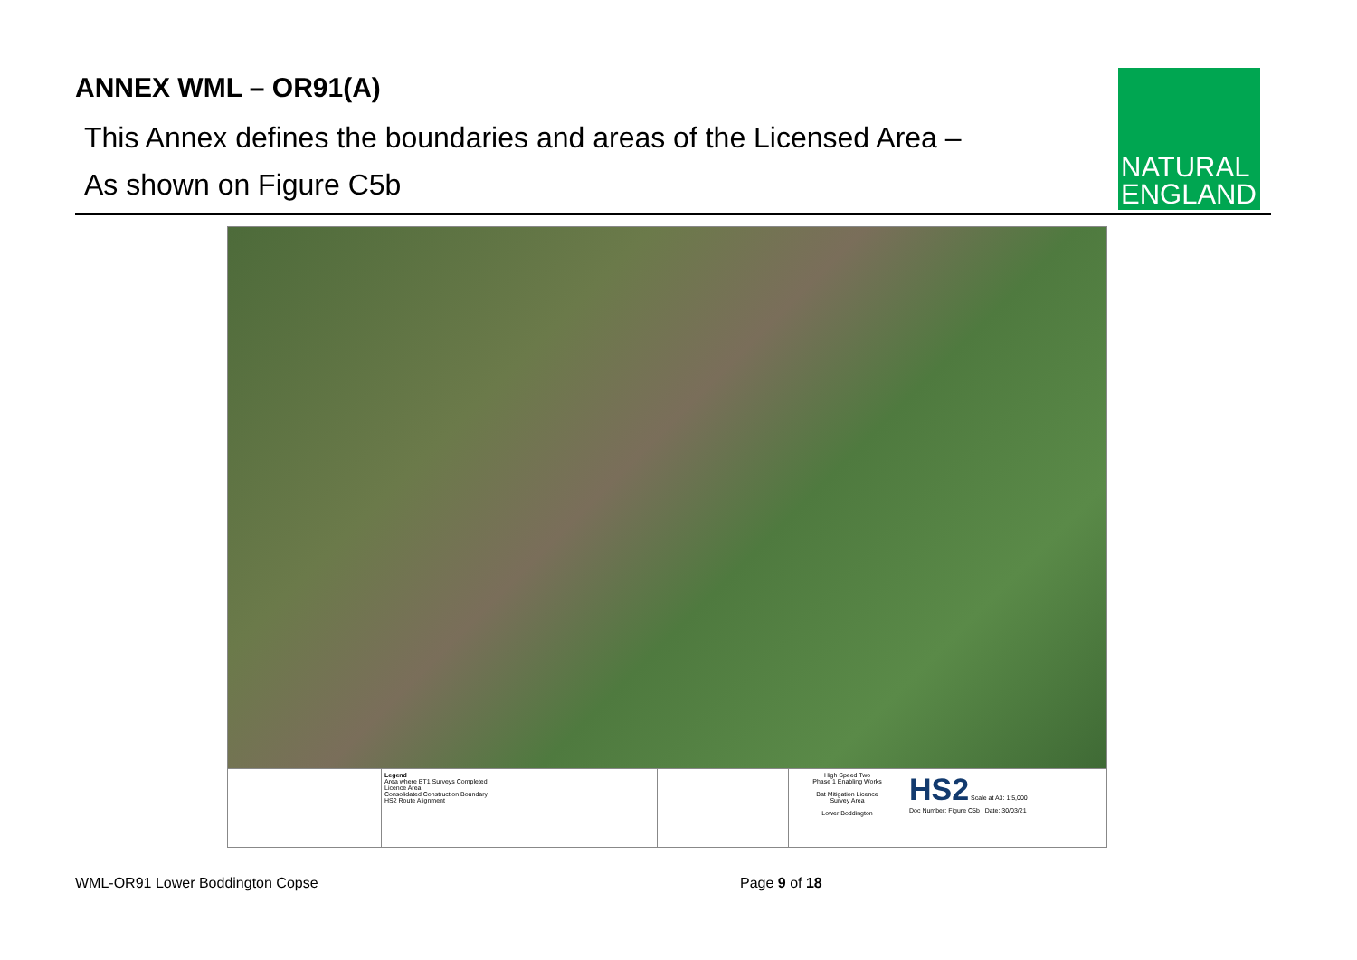ANNEX WML – OR91(A)
This Annex defines the boundaries and areas of the Licensed Area –
As shown on Figure C5b
NATURAL
ENGLAND
Legend
Area where BT1 Surveys Completed
Licence Area
Consolidated Construction Boundary
HS2 Route Alignment
High Speed Two
Phase 1 Enabling Works
Bat Mitigation Licence
Survey Area
Lower Boddington
HS2 Scale at A3: 1:5,000
Doc Number: Figure C5b Date: 30/03/21
WML-OR91 Lower Boddington Copse Page 9 of 18